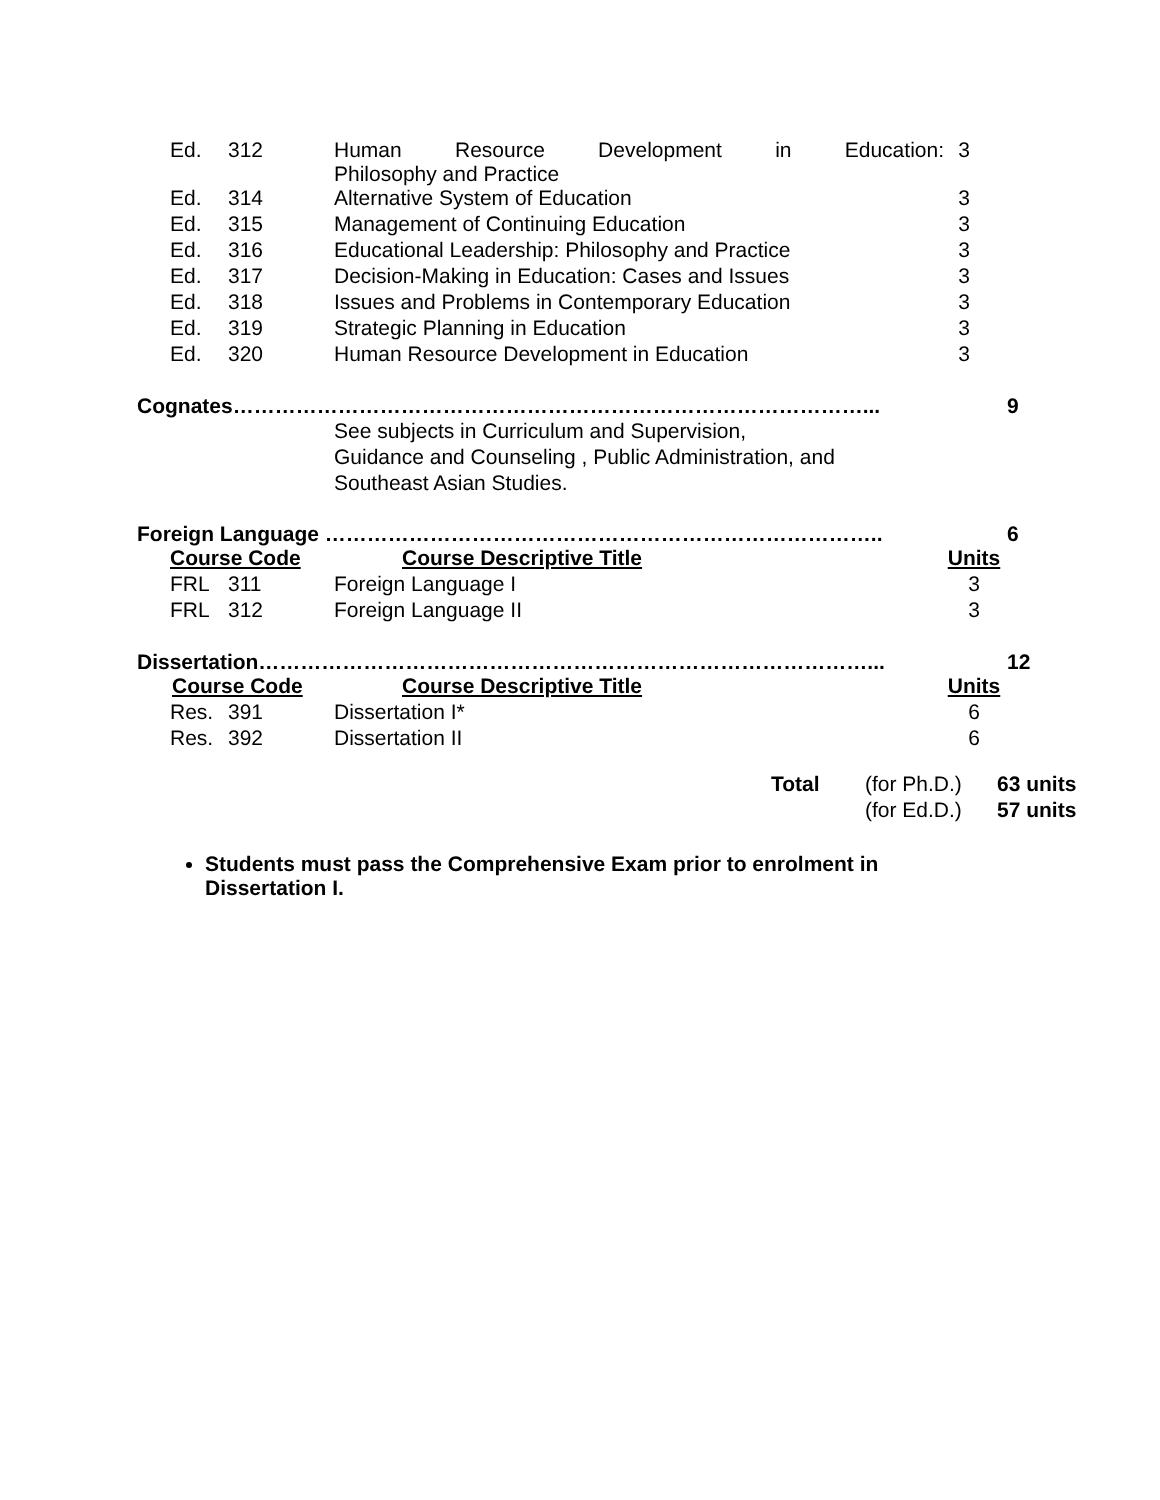| Ed. | 312 | Human Resource Development in Education: Philosophy and Practice | 3 |
| Ed. | 314 | Alternative System of Education | 3 |
| Ed. | 315 | Management of Continuing Education | 3 |
| Ed. | 316 | Educational Leadership: Philosophy and Practice | 3 |
| Ed. | 317 | Decision-Making in Education: Cases and Issues | 3 |
| Ed. | 318 | Issues and Problems in Contemporary Education | 3 |
| Ed. | 319 | Strategic Planning in Education | 3 |
| Ed. | 320 | Human Resource Development in Education | 3 |
Cognates………………………………………………………………………………... 9
See subjects in Curriculum and Supervision,
Guidance and Counseling , Public Administration, and
Southeast Asian Studies.
Foreign Language …………………………………………………………………….. 6
| Course Code | | Course Descriptive Title | Units |
| FRL | 311 | Foreign Language I | 3 |
| FRL | 312 | Foreign Language II | 3 |
Dissertation……………………………………………………………………………... 12
| Course Code | | Course Descriptive Title | Units |
| Res. | 391 | Dissertation I* | 6 |
| Res. | 392 | Dissertation II | 6 |
| Total | (for Ph.D.) | 63 units |
| | (for Ed.D.) | 57 units |
Students must pass the Comprehensive Exam prior to enrolment in Dissertation I.